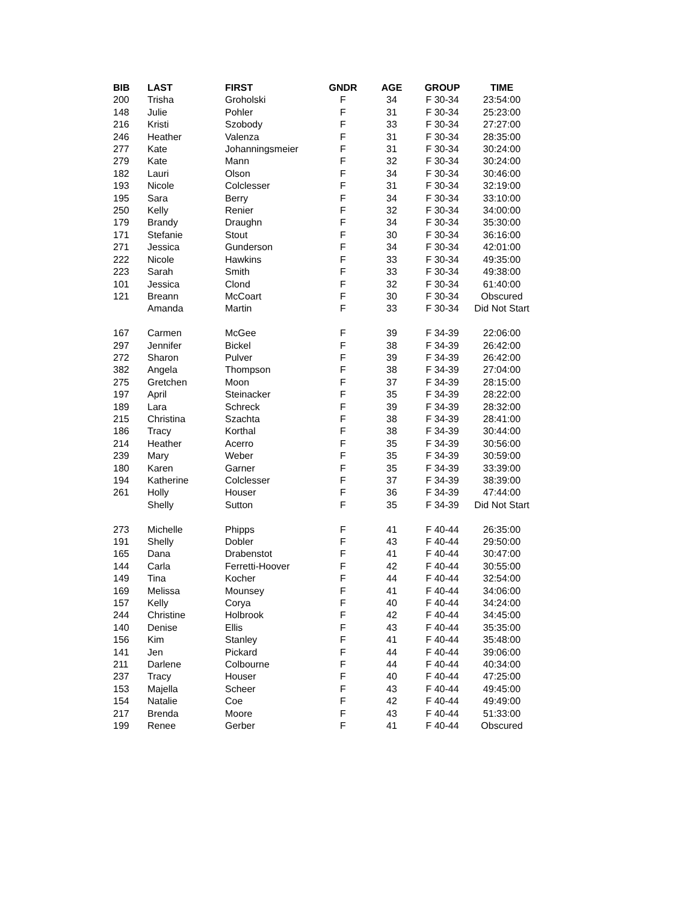| BIB | LAST | FIRST | GNDR | AGE | GROUP | TIME |
| --- | --- | --- | --- | --- | --- | --- |
| 200 | Trisha | Groholski | F | 34 | F 30-34 | 23:54:00 |
| 148 | Julie | Pohler | F | 31 | F 30-34 | 25:23:00 |
| 216 | Kristi | Szobody | F | 33 | F 30-34 | 27:27:00 |
| 246 | Heather | Valenza | F | 31 | F 30-34 | 28:35:00 |
| 277 | Kate | Johanningsmeier | F | 31 | F 30-34 | 30:24:00 |
| 279 | Kate | Mann | F | 32 | F 30-34 | 30:24:00 |
| 182 | Lauri | Olson | F | 34 | F 30-34 | 30:46:00 |
| 193 | Nicole | Colclesser | F | 31 | F 30-34 | 32:19:00 |
| 195 | Sara | Berry | F | 34 | F 30-34 | 33:10:00 |
| 250 | Kelly | Renier | F | 32 | F 30-34 | 34:00:00 |
| 179 | Brandy | Draughn | F | 34 | F 30-34 | 35:30:00 |
| 171 | Stefanie | Stout | F | 30 | F 30-34 | 36:16:00 |
| 271 | Jessica | Gunderson | F | 34 | F 30-34 | 42:01:00 |
| 222 | Nicole | Hawkins | F | 33 | F 30-34 | 49:35:00 |
| 223 | Sarah | Smith | F | 33 | F 30-34 | 49:38:00 |
| 101 | Jessica | Clond | F | 32 | F 30-34 | 61:40:00 |
| 121 | Breann | McCoart | F | 30 | F 30-34 | Obscured |
| | Amanda | Martin | F | 33 | F 30-34 | Did Not Start |
| 167 | Carmen | McGee | F | 39 | F 34-39 | 22:06:00 |
| 297 | Jennifer | Bickel | F | 38 | F 34-39 | 26:42:00 |
| 272 | Sharon | Pulver | F | 39 | F 34-39 | 26:42:00 |
| 382 | Angela | Thompson | F | 38 | F 34-39 | 27:04:00 |
| 275 | Gretchen | Moon | F | 37 | F 34-39 | 28:15:00 |
| 197 | April | Steinacker | F | 35 | F 34-39 | 28:22:00 |
| 189 | Lara | Schreck | F | 39 | F 34-39 | 28:32:00 |
| 215 | Christina | Szachta | F | 38 | F 34-39 | 28:41:00 |
| 186 | Tracy | Korthal | F | 38 | F 34-39 | 30:44:00 |
| 214 | Heather | Acerro | F | 35 | F 34-39 | 30:56:00 |
| 239 | Mary | Weber | F | 35 | F 34-39 | 30:59:00 |
| 180 | Karen | Garner | F | 35 | F 34-39 | 33:39:00 |
| 194 | Katherine | Colclesser | F | 37 | F 34-39 | 38:39:00 |
| 261 | Holly | Houser | F | 36 | F 34-39 | 47:44:00 |
| | Shelly | Sutton | F | 35 | F 34-39 | Did Not Start |
| 273 | Michelle | Phipps | F | 41 | F 40-44 | 26:35:00 |
| 191 | Shelly | Dobler | F | 43 | F 40-44 | 29:50:00 |
| 165 | Dana | Drabenstot | F | 41 | F 40-44 | 30:47:00 |
| 144 | Carla | Ferretti-Hoover | F | 42 | F 40-44 | 30:55:00 |
| 149 | Tina | Kocher | F | 44 | F 40-44 | 32:54:00 |
| 169 | Melissa | Mounsey | F | 41 | F 40-44 | 34:06:00 |
| 157 | Kelly | Corya | F | 40 | F 40-44 | 34:24:00 |
| 244 | Christine | Holbrook | F | 42 | F 40-44 | 34:45:00 |
| 140 | Denise | Ellis | F | 43 | F 40-44 | 35:35:00 |
| 156 | Kim | Stanley | F | 41 | F 40-44 | 35:48:00 |
| 141 | Jen | Pickard | F | 44 | F 40-44 | 39:06:00 |
| 211 | Darlene | Colbourne | F | 44 | F 40-44 | 40:34:00 |
| 237 | Tracy | Houser | F | 40 | F 40-44 | 47:25:00 |
| 153 | Majella | Scheer | F | 43 | F 40-44 | 49:45:00 |
| 154 | Natalie | Coe | F | 42 | F 40-44 | 49:49:00 |
| 217 | Brenda | Moore | F | 43 | F 40-44 | 51:33:00 |
| 199 | Renee | Gerber | F | 41 | F 40-44 | Obscured |